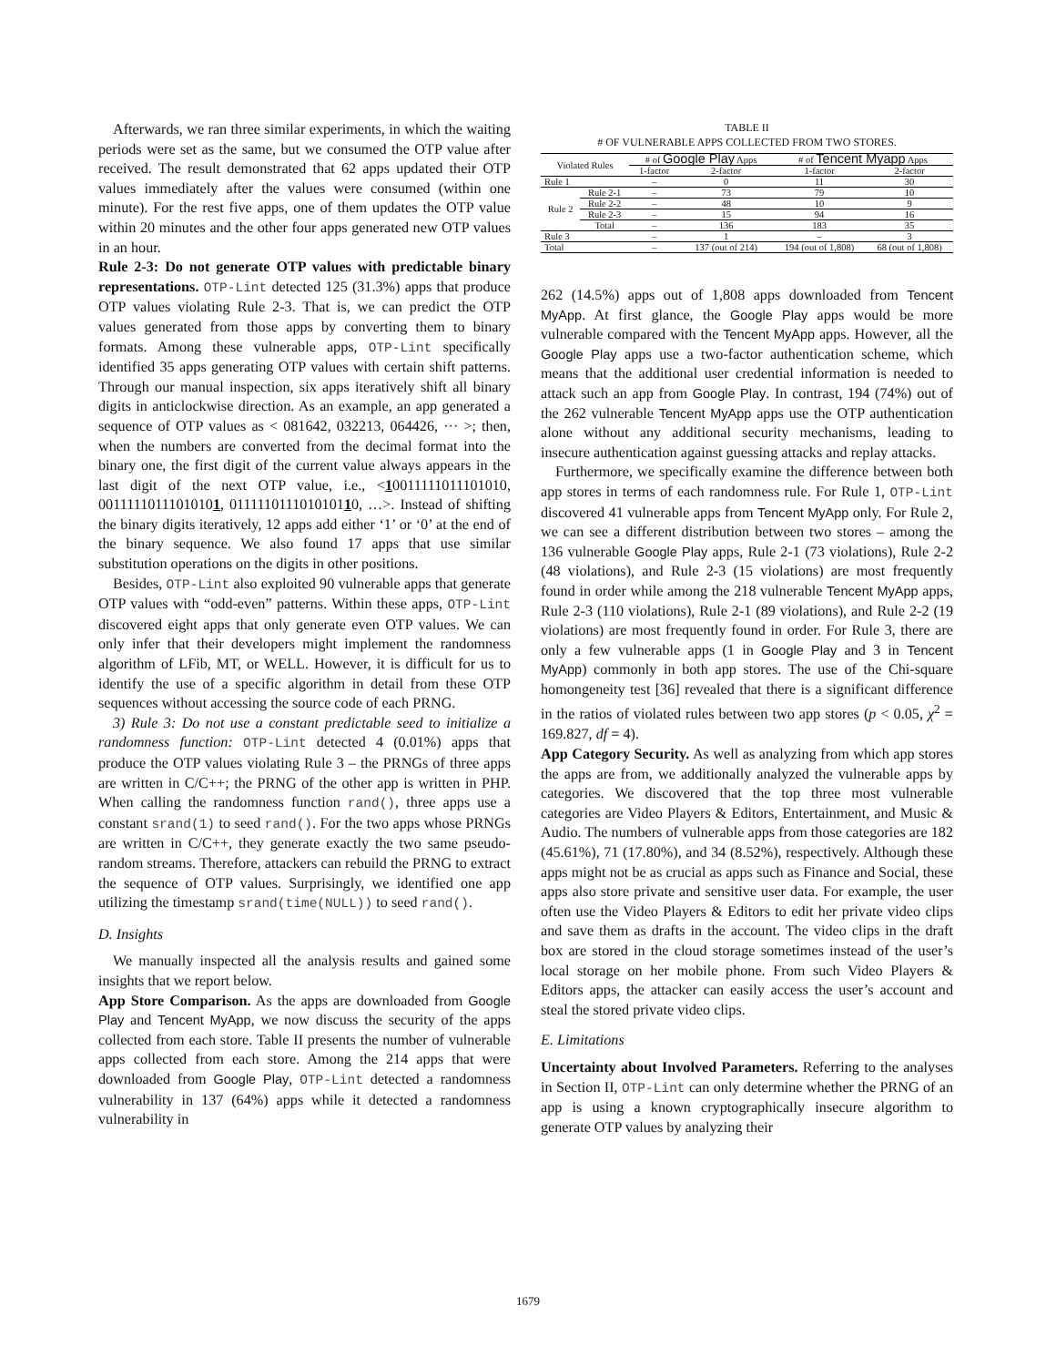Afterwards, we ran three similar experiments, in which the waiting periods were set as the same, but we consumed the OTP value after received. The result demonstrated that 62 apps updated their OTP values immediately after the values were consumed (within one minute). For the rest five apps, one of them updates the OTP value within 20 minutes and the other four apps generated new OTP values in an hour.
Rule 2-3: Do not generate OTP values with predictable binary representations. OTP-Lint detected 125 (31.3%) apps that produce OTP values violating Rule 2-3. That is, we can predict the OTP values generated from those apps by converting them to binary formats. Among these vulnerable apps, OTP-Lint specifically identified 35 apps generating OTP values with certain shift patterns. Through our manual inspection, six apps iteratively shift all binary digits in anticlockwise direction. As an example, an app generated a sequence of OTP values as < 081642, 032213, 064426, ··· >; then, when the numbers are converted from the decimal format into the binary one, the first digit of the current value always appears in the last digit of the next OTP value, i.e., <10011111011101010, 00111110111010101, 011111011101010110, …>. Instead of shifting the binary digits iteratively, 12 apps add either ‘1’ or ‘0’ at the end of the binary sequence. We also found 17 apps that use similar substitution operations on the digits in other positions.
Besides, OTP-Lint also exploited 90 vulnerable apps that generate OTP values with “odd-even” patterns. Within these apps, OTP-Lint discovered eight apps that only generate even OTP values. We can only infer that their developers might implement the randomness algorithm of LFib, MT, or WELL. However, it is difficult for us to identify the use of a specific algorithm in detail from these OTP sequences without accessing the source code of each PRNG.
3) Rule 3: Do not use a constant predictable seed to initialize a randomness function: OTP-Lint detected 4 (0.01%) apps that produce the OTP values violating Rule 3 – the PRNGs of three apps are written in C/C++; the PRNG of the other app is written in PHP. When calling the randomness function rand(), three apps use a constant srand(1) to seed rand(). For the two apps whose PRNGs are written in C/C++, they generate exactly the two same pseudo-random streams. Therefore, attackers can rebuild the PRNG to extract the sequence of OTP values. Surprisingly, we identified one app utilizing the timestamp srand(time(NULL)) to seed rand().
D. Insights
We manually inspected all the analysis results and gained some insights that we report below.
App Store Comparison. As the apps are downloaded from Google Play and Tencent MyApp, we now discuss the security of the apps collected from each store. Table II presents the number of vulnerable apps collected from each store. Among the 214 apps that were downloaded from Google Play, OTP-Lint detected a randomness vulnerability in 137 (64%) apps while it detected a randomness vulnerability in
TABLE II
# OF VULNERABLE APPS COLLECTED FROM TWO STORES.
| Violated Rules | | # of Google Play Apps | | # of Tencent Myapp Apps | |
| --- | --- | --- | --- | --- | --- |
| | | 1-factor | 2-factor | 1-factor | 2-factor |
| Rule 1 | | – | 0 | 11 | 30 |
| Rule 2 | Rule 2-1 | – | 73 | 79 | 10 |
| | Rule 2-2 | – | 48 | 10 | 9 |
| | Rule 2-3 | – | 15 | 94 | 16 |
| | Total | – | 136 | 183 | 35 |
| Rule 3 | | – | 1 | – | 3 |
| Total | | – | 137 (out of 214) | 194 (out of 1,808) | 68 (out of 1,808) |
262 (14.5%) apps out of 1,808 apps downloaded from Tencent MyApp. At first glance, the Google Play apps would be more vulnerable compared with the Tencent MyApp apps. However, all the Google Play apps use a two-factor authentication scheme, which means that the additional user credential information is needed to attack such an app from Google Play. In contrast, 194 (74%) out of the 262 vulnerable Tencent MyApp apps use the OTP authentication alone without any additional security mechanisms, leading to insecure authentication against guessing attacks and replay attacks.
Furthermore, we specifically examine the difference between both app stores in terms of each randomness rule. For Rule 1, OTP-Lint discovered 41 vulnerable apps from Tencent MyApp only. For Rule 2, we can see a different distribution between two stores – among the 136 vulnerable Google Play apps, Rule 2-1 (73 violations), Rule 2-2 (48 violations), and Rule 2-3 (15 violations) are most frequently found in order while among the 218 vulnerable Tencent MyApp apps, Rule 2-3 (110 violations), Rule 2-1 (89 violations), and Rule 2-2 (19 violations) are most frequently found in order. For Rule 3, there are only a few vulnerable apps (1 in Google Play and 3 in Tencent MyApp) commonly in both app stores. The use of the Chi-square homongeneity test [36] revealed that there is a significant difference in the ratios of violated rules between two app stores (p < 0.05, χ<sup>2</sup> = 169.827, df = 4).
App Category Security. As well as analyzing from which app stores the apps are from, we additionally analyzed the vulnerable apps by categories. We discovered that the top three most vulnerable categories are Video Players & Editors, Entertainment, and Music & Audio. The numbers of vulnerable apps from those categories are 182 (45.61%), 71 (17.80%), and 34 (8.52%), respectively. Although these apps might not be as crucial as apps such as Finance and Social, these apps also store private and sensitive user data. For example, the user often use the Video Players & Editors to edit her private video clips and save them as drafts in the account. The video clips in the draft box are stored in the cloud storage sometimes instead of the user’s local storage on her mobile phone. From such Video Players & Editors apps, the attacker can easily access the user’s account and steal the stored private video clips.
E. Limitations
Uncertainty about Involved Parameters. Referring to the analyses in Section II, OTP-Lint can only determine whether the PRNG of an app is using a known cryptographically insecure algorithm to generate OTP values by analyzing their
1679